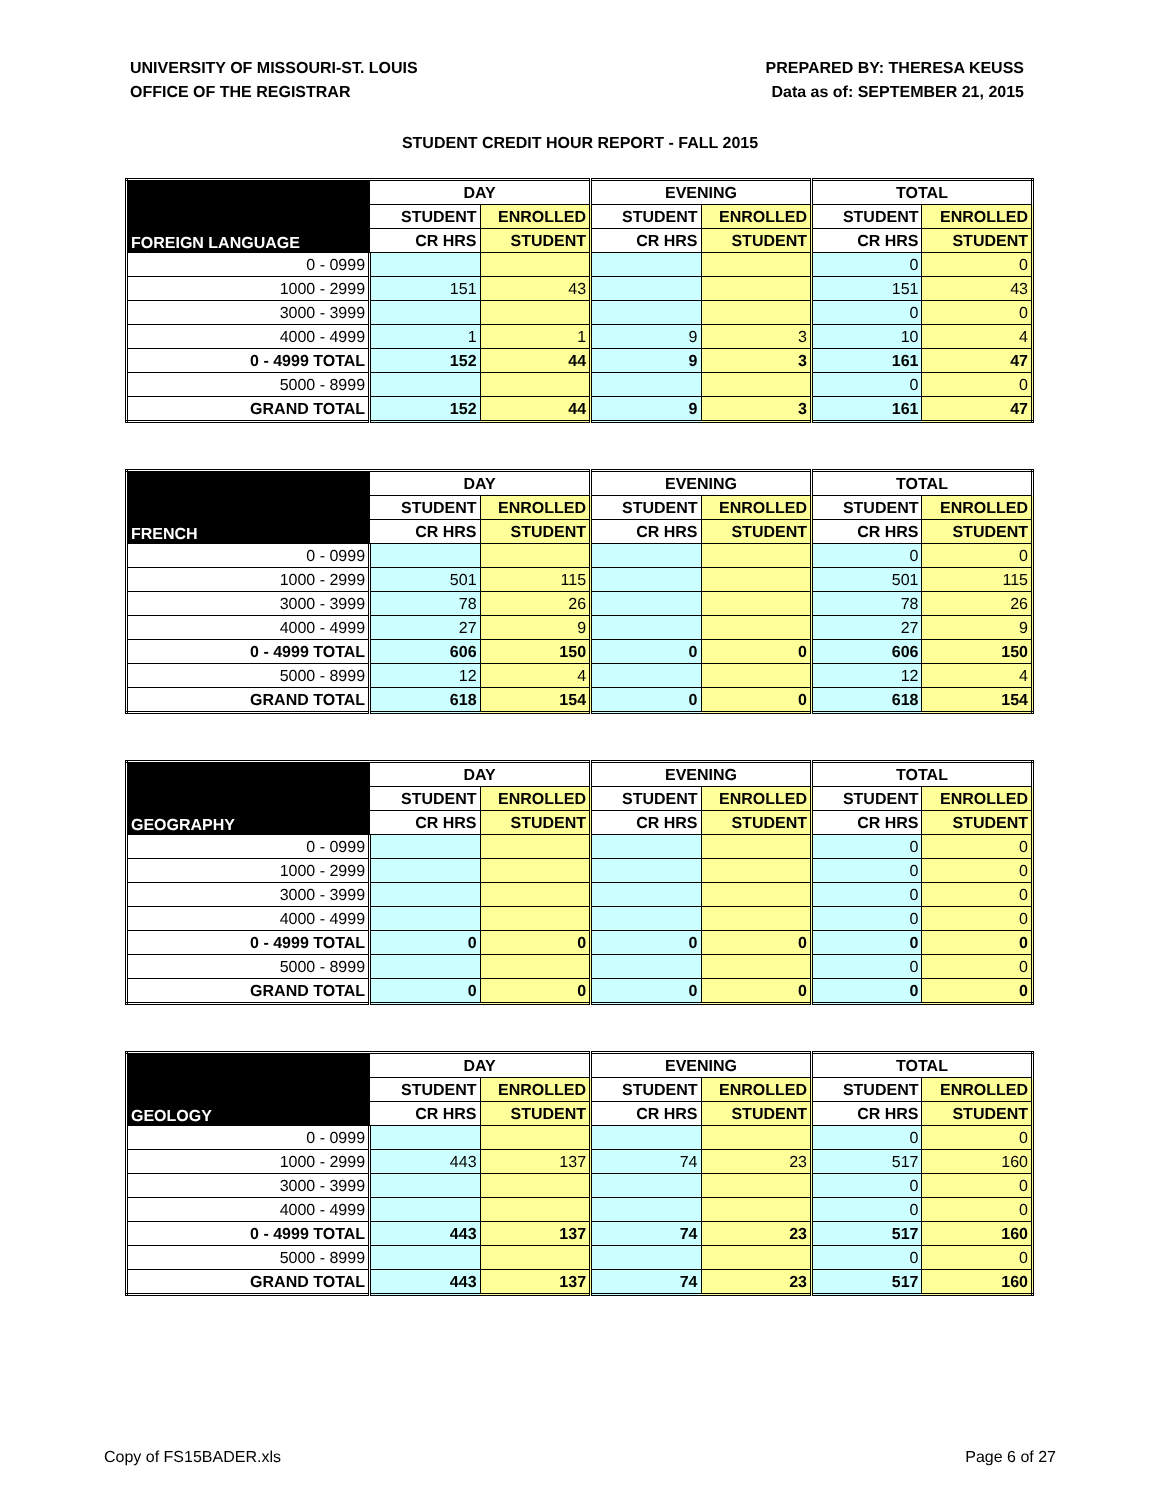UNIVERSITY OF MISSOURI-ST. LOUIS
OFFICE OF THE REGISTRAR
PREPARED BY: THERESA KEUSS
Data as of: SEPTEMBER 21, 2015
STUDENT CREDIT HOUR REPORT - FALL 2015
| FOREIGN LANGUAGE | DAY | | EVENING | | TOTAL | |
| --- | --- | --- | --- | --- | --- | --- |
| | STUDENT | ENROLLED | STUDENT | ENROLLED | STUDENT | ENROLLED |
| | CR HRS | STUDENT | CR HRS | STUDENT | CR HRS | STUDENT |
| 0 - 0999 | | | | | 0 | 0 |
| 1000 - 2999 | 151 | 43 | | | 151 | 43 |
| 3000 - 3999 | | | | | 0 | 0 |
| 4000 - 4999 | 1 | 1 | 9 | 3 | 10 | 4 |
| 0 - 4999 TOTAL | 152 | 44 | 9 | 3 | 161 | 47 |
| 5000 - 8999 | | | | | 0 | 0 |
| GRAND TOTAL | 152 | 44 | 9 | 3 | 161 | 47 |
| FRENCH | DAY | | EVENING | | TOTAL | |
| --- | --- | --- | --- | --- | --- | --- |
| | STUDENT | ENROLLED | STUDENT | ENROLLED | STUDENT | ENROLLED |
| | CR HRS | STUDENT | CR HRS | STUDENT | CR HRS | STUDENT |
| 0 - 0999 | | | | | 0 | 0 |
| 1000 - 2999 | 501 | 115 | | | 501 | 115 |
| 3000 - 3999 | 78 | 26 | | | 78 | 26 |
| 4000 - 4999 | 27 | 9 | | | 27 | 9 |
| 0 - 4999 TOTAL | 606 | 150 | 0 | 0 | 606 | 150 |
| 5000 - 8999 | 12 | 4 | | | 12 | 4 |
| GRAND TOTAL | 618 | 154 | 0 | 0 | 618 | 154 |
| GEOGRAPHY | DAY | | EVENING | | TOTAL | |
| --- | --- | --- | --- | --- | --- | --- |
| | STUDENT | ENROLLED | STUDENT | ENROLLED | STUDENT | ENROLLED |
| | CR HRS | STUDENT | CR HRS | STUDENT | CR HRS | STUDENT |
| 0 - 0999 | | | | | 0 | 0 |
| 1000 - 2999 | | | | | 0 | 0 |
| 3000 - 3999 | | | | | 0 | 0 |
| 4000 - 4999 | | | | | 0 | 0 |
| 0 - 4999 TOTAL | 0 | 0 | 0 | 0 | 0 | 0 |
| 5000 - 8999 | | | | | 0 | 0 |
| GRAND TOTAL | 0 | 0 | 0 | 0 | 0 | 0 |
| GEOLOGY | DAY | | EVENING | | TOTAL | |
| --- | --- | --- | --- | --- | --- | --- |
| | STUDENT | ENROLLED | STUDENT | ENROLLED | STUDENT | ENROLLED |
| | CR HRS | STUDENT | CR HRS | STUDENT | CR HRS | STUDENT |
| 0 - 0999 | | | | | 0 | 0 |
| 1000 - 2999 | 443 | 137 | 74 | 23 | 517 | 160 |
| 3000 - 3999 | | | | | 0 | 0 |
| 4000 - 4999 | | | | | 0 | 0 |
| 0 - 4999 TOTAL | 443 | 137 | 74 | 23 | 517 | 160 |
| 5000 - 8999 | | | | | 0 | 0 |
| GRAND TOTAL | 443 | 137 | 74 | 23 | 517 | 160 |
Copy of FS15BADER.xls Page 6 of 27